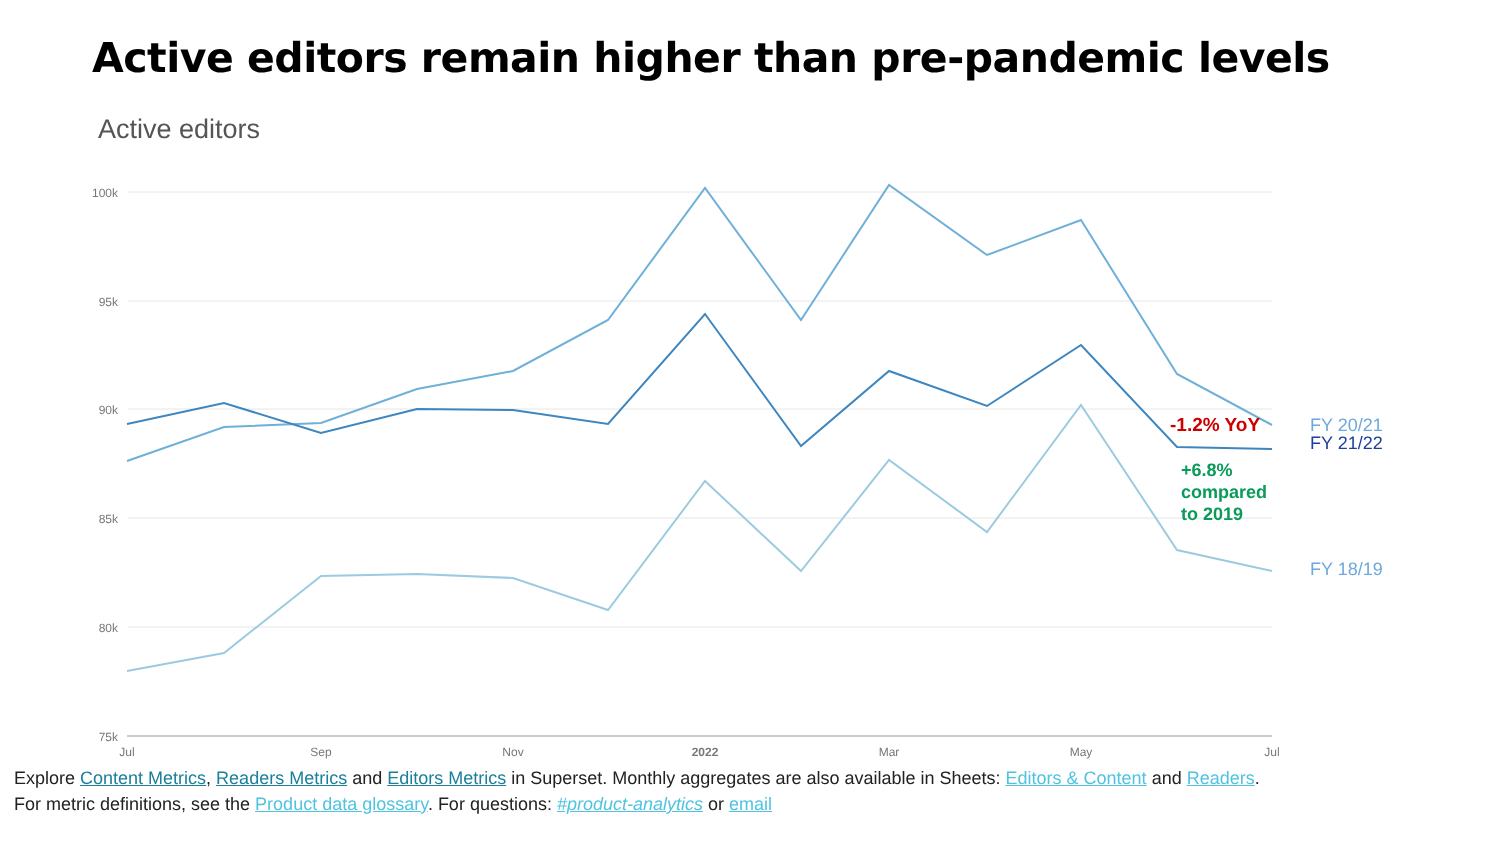Active editors remain higher than pre-pandemic levels
Active editors
100k
95k
90k
85k
80k
75k
Jul
Sep
Nov
2022
Mar
May
Jul
-1.2% YoY
+6.8%
compared
to 2019
FY 20/21
FY 21/22
FY 18/19
Explore Content Metrics, Readers Metrics and Editors Metrics in Superset. Monthly aggregates are also available in Sheets: Editors & Content and Readers.
For metric definitions, see the Product data glossary. For questions: #product-analytics or email